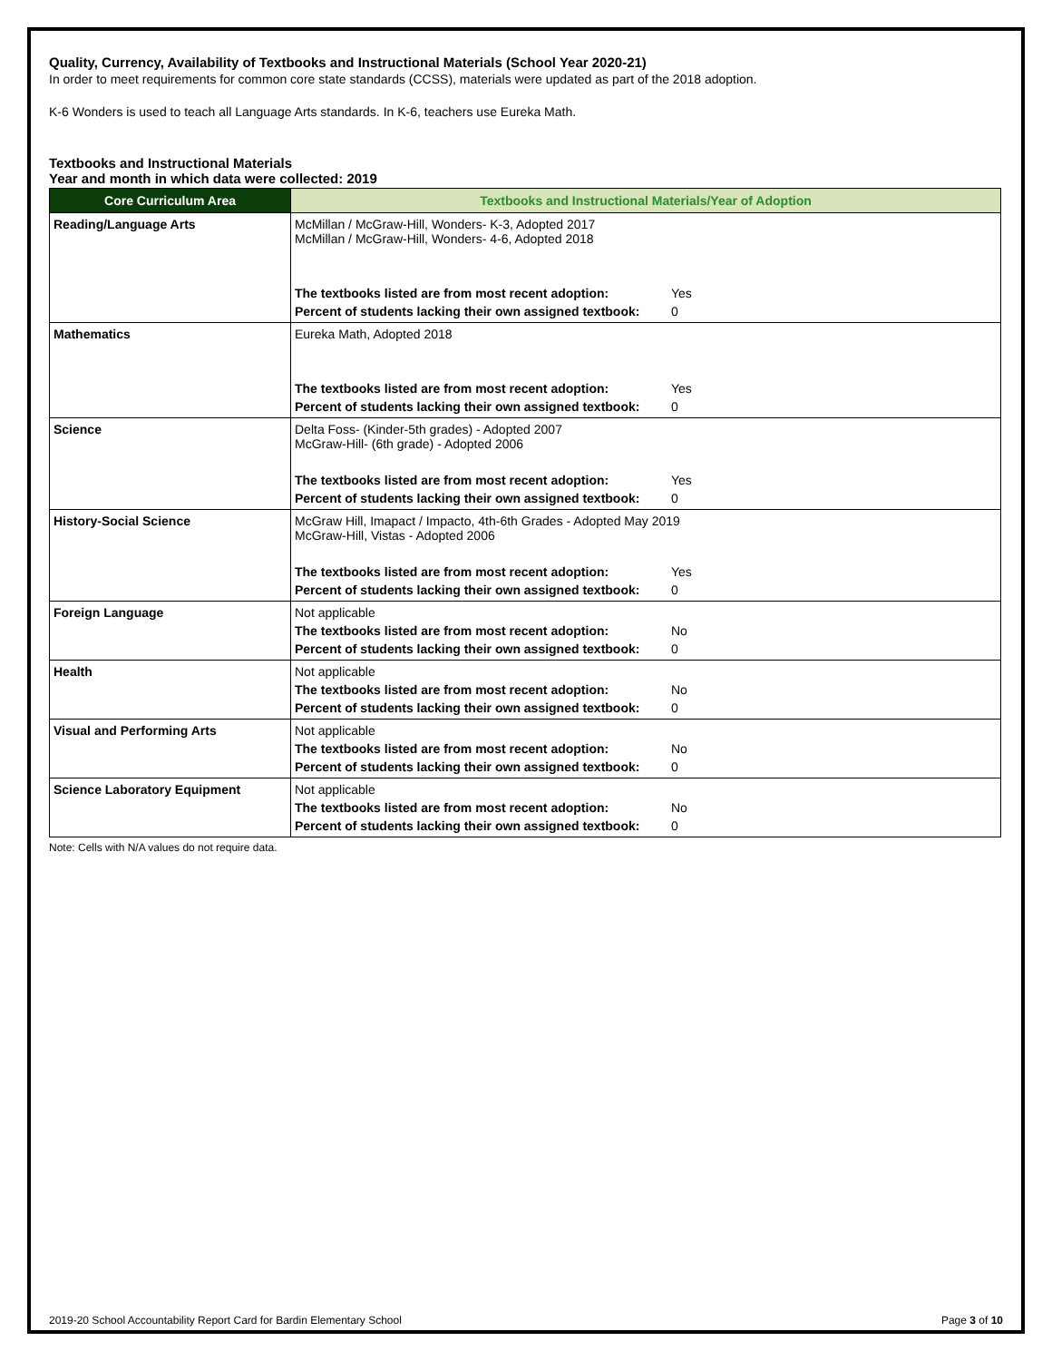Quality, Currency, Availability of Textbooks and Instructional Materials (School Year 2020-21)
In order to meet requirements for common core state standards (CCSS), materials were updated as part of the 2018 adoption.
K-6 Wonders is used to teach all Language Arts standards. In K-6, teachers use Eureka Math.
Textbooks and Instructional Materials
Year and month in which data were collected: 2019
| Core Curriculum Area | Textbooks and Instructional Materials/Year of Adoption |
| --- | --- |
| Reading/Language Arts | McMillan / McGraw-Hill, Wonders- K-3, Adopted 2017 McMillan / McGraw-Hill, Wonders- 4-6, Adopted 2018 The textbooks listed are from most recent adoption: Yes Percent of students lacking their own assigned textbook: 0 |
| Mathematics | Eureka Math, Adopted 2018 The textbooks listed are from most recent adoption: Yes Percent of students lacking their own assigned textbook: 0 |
| Science | Delta Foss- (Kinder-5th grades) - Adopted 2007 McGraw-Hill- (6th grade) - Adopted 2006 The textbooks listed are from most recent adoption: Yes Percent of students lacking their own assigned textbook: 0 |
| History-Social Science | McGraw Hill, Imapact / Impacto, 4th-6th Grades - Adopted May 2019 McGraw-Hill, Vistas - Adopted 2006 The textbooks listed are from most recent adoption: Yes Percent of students lacking their own assigned textbook: 0 |
| Foreign Language | Not applicable The textbooks listed are from most recent adoption: No Percent of students lacking their own assigned textbook: 0 |
| Health | Not applicable The textbooks listed are from most recent adoption: No Percent of students lacking their own assigned textbook: 0 |
| Visual and Performing Arts | Not applicable The textbooks listed are from most recent adoption: No Percent of students lacking their own assigned textbook: 0 |
| Science Laboratory Equipment | Not applicable The textbooks listed are from most recent adoption: No Percent of students lacking their own assigned textbook: 0 |
Note: Cells with N/A values do not require data.
2019-20 School Accountability Report Card for Bardin Elementary School Page 3 of 10